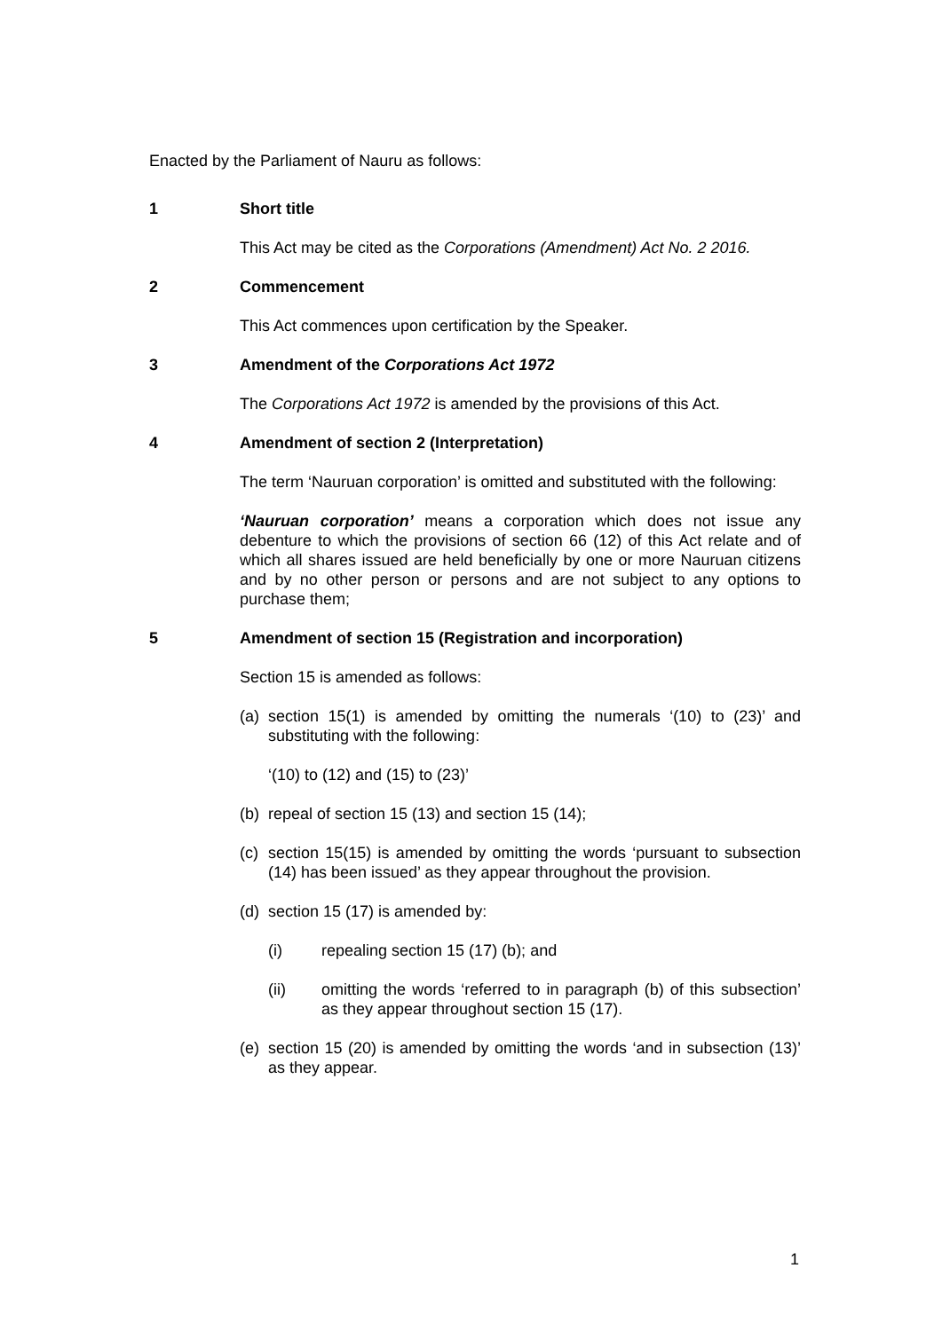Enacted by the Parliament of Nauru as follows:
1 Short title
This Act may be cited as the Corporations (Amendment) Act No. 2 2016.
2 Commencement
This Act commences upon certification by the Speaker.
3 Amendment of the Corporations Act 1972
The Corporations Act 1972 is amended by the provisions of this Act.
4 Amendment of section 2 (Interpretation)
The term ‘Nauruan corporation’ is omitted and substituted with the following:
‘Nauruan corporation’ means a corporation which does not issue any debenture to which the provisions of section 66 (12) of this Act relate and of which all shares issued are held beneficially by one or more Nauruan citizens and by no other person or persons and are not subject to any options to purchase them;
5 Amendment of section 15 (Registration and incorporation)
Section 15 is amended as follows:
(a) section 15(1) is amended by omitting the numerals ‘(10) to (23)’ and substituting with the following:
‘(10) to (12) and (15) to (23)’
(b) repeal of section 15 (13) and section 15 (14);
(c) section 15(15) is amended by omitting the words ‘pursuant to subsection (14) has been issued’ as they appear throughout the provision.
(d) section 15 (17) is amended by:
(i) repealing section 15 (17) (b); and
(ii) omitting the words ‘referred to in paragraph (b) of this subsection’ as they appear throughout section 15 (17).
(e) section 15 (20) is amended by omitting the words ‘and in subsection (13)’ as they appear.
1